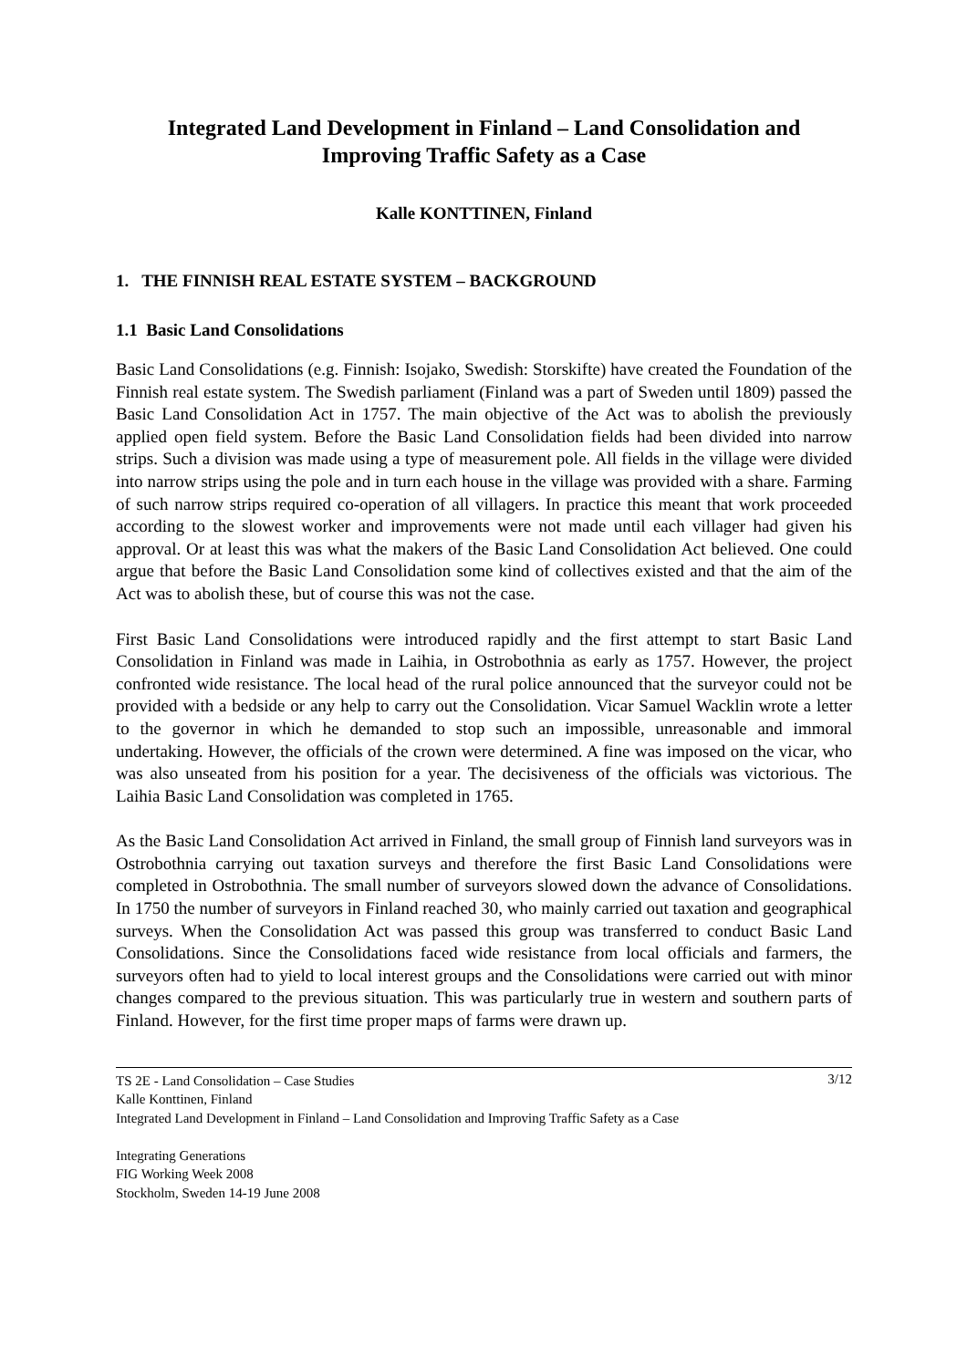Integrated Land Development in Finland – Land Consolidation and Improving Traffic Safety as a Case
Kalle KONTTINEN, Finland
1. THE FINNISH REAL ESTATE SYSTEM – BACKGROUND
1.1 Basic Land Consolidations
Basic Land Consolidations (e.g. Finnish: Isojako, Swedish: Storskifte) have created the Foundation of the Finnish real estate system. The Swedish parliament (Finland was a part of Sweden until 1809) passed the Basic Land Consolidation Act in 1757. The main objective of the Act was to abolish the previously applied open field system. Before the Basic Land Consolidation fields had been divided into narrow strips. Such a division was made using a type of measurement pole. All fields in the village were divided into narrow strips using the pole and in turn each house in the village was provided with a share. Farming of such narrow strips required co-operation of all villagers. In practice this meant that work proceeded according to the slowest worker and improvements were not made until each villager had given his approval. Or at least this was what the makers of the Basic Land Consolidation Act believed. One could argue that before the Basic Land Consolidation some kind of collectives existed and that the aim of the Act was to abolish these, but of course this was not the case.
First Basic Land Consolidations were introduced rapidly and the first attempt to start Basic Land Consolidation in Finland was made in Laihia, in Ostrobothnia as early as 1757. However, the project confronted wide resistance. The local head of the rural police announced that the surveyor could not be provided with a bedside or any help to carry out the Consolidation. Vicar Samuel Wacklin wrote a letter to the governor in which he demanded to stop such an impossible, unreasonable and immoral undertaking. However, the officials of the crown were determined. A fine was imposed on the vicar, who was also unseated from his position for a year. The decisiveness of the officials was victorious. The Laihia Basic Land Consolidation was completed in 1765.
As the Basic Land Consolidation Act arrived in Finland, the small group of Finnish land surveyors was in Ostrobothnia carrying out taxation surveys and therefore the first Basic Land Consolidations were completed in Ostrobothnia. The small number of surveyors slowed down the advance of Consolidations. In 1750 the number of surveyors in Finland reached 30, who mainly carried out taxation and geographical surveys. When the Consolidation Act was passed this group was transferred to conduct Basic Land Consolidations. Since the Consolidations faced wide resistance from local officials and farmers, the surveyors often had to yield to local interest groups and the Consolidations were carried out with minor changes compared to the previous situation. This was particularly true in western and southern parts of Finland. However, for the first time proper maps of farms were drawn up.
3/12 TS 2E - Land Consolidation – Case Studies
Kalle Konttinen, Finland
Integrated Land Development in Finland – Land Consolidation and Improving Traffic Safety as a Case
Integrating Generations
FIG Working Week 2008
Stockholm, Sweden 14-19 June 2008